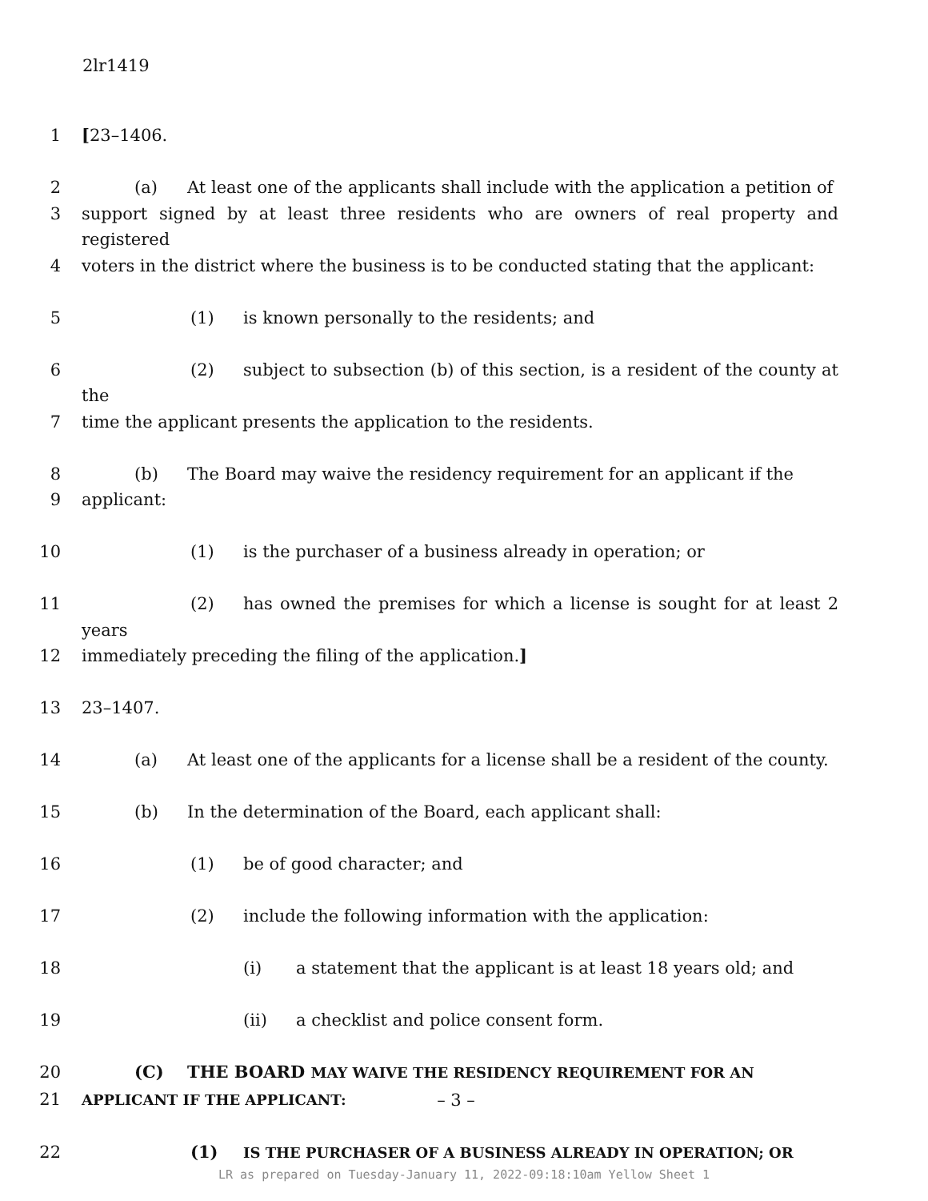2lr1419
1 [23–1406.
2 (a) At least one of the applicants shall include with the application a petition of
3 support signed by at least three residents who are owners of real property and registered
4 voters in the district where the business is to be conducted stating that the applicant:
5 (1) is known personally to the residents; and
6 (2) subject to subsection (b) of this section, is a resident of the county at the
7 time the applicant presents the application to the residents.
8 (b) The Board may waive the residency requirement for an applicant if the
9 applicant:
10 (1) is the purchaser of a business already in operation; or
11 (2) has owned the premises for which a license is sought for at least 2 years
12 immediately preceding the filing of the application.]
13 23–1407.
14 (a) At least one of the applicants for a license shall be a resident of the county.
15 (b) In the determination of the Board, each applicant shall:
16 (1) be of good character; and
17 (2) include the following information with the application:
18 (i) a statement that the applicant is at least 18 years old; and
19 (ii) a checklist and police consent form.
20 (C) THE BOARD MAY WAIVE THE RESIDENCY REQUIREMENT FOR AN
21 APPLICANT IF THE APPLICANT:
22 (1) IS THE PURCHASER OF A BUSINESS ALREADY IN OPERATION; OR
– 3 –
LR as prepared on Tuesday-January 11, 2022-09:18:10am Yellow Sheet 1